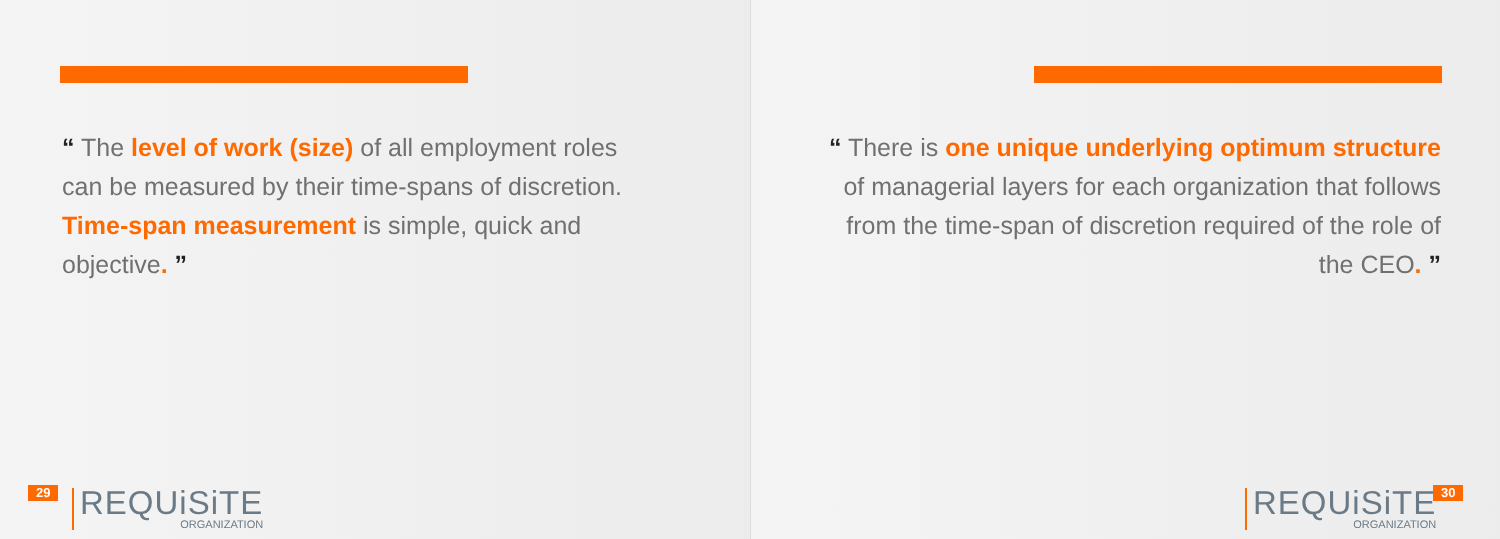“ The level of work (size) of all employment roles can be measured by their time-spans of discretion. Time-span measurement is simple, quick and objective. ”
29 REQUiSiTE
ORGANIZATION
“ There is one unique underlying optimum structure of managerial layers for each organization that follows from the time-span of discretion required of the role of the CEO. ”
REQUiSiTE
ORGANIZATION
30